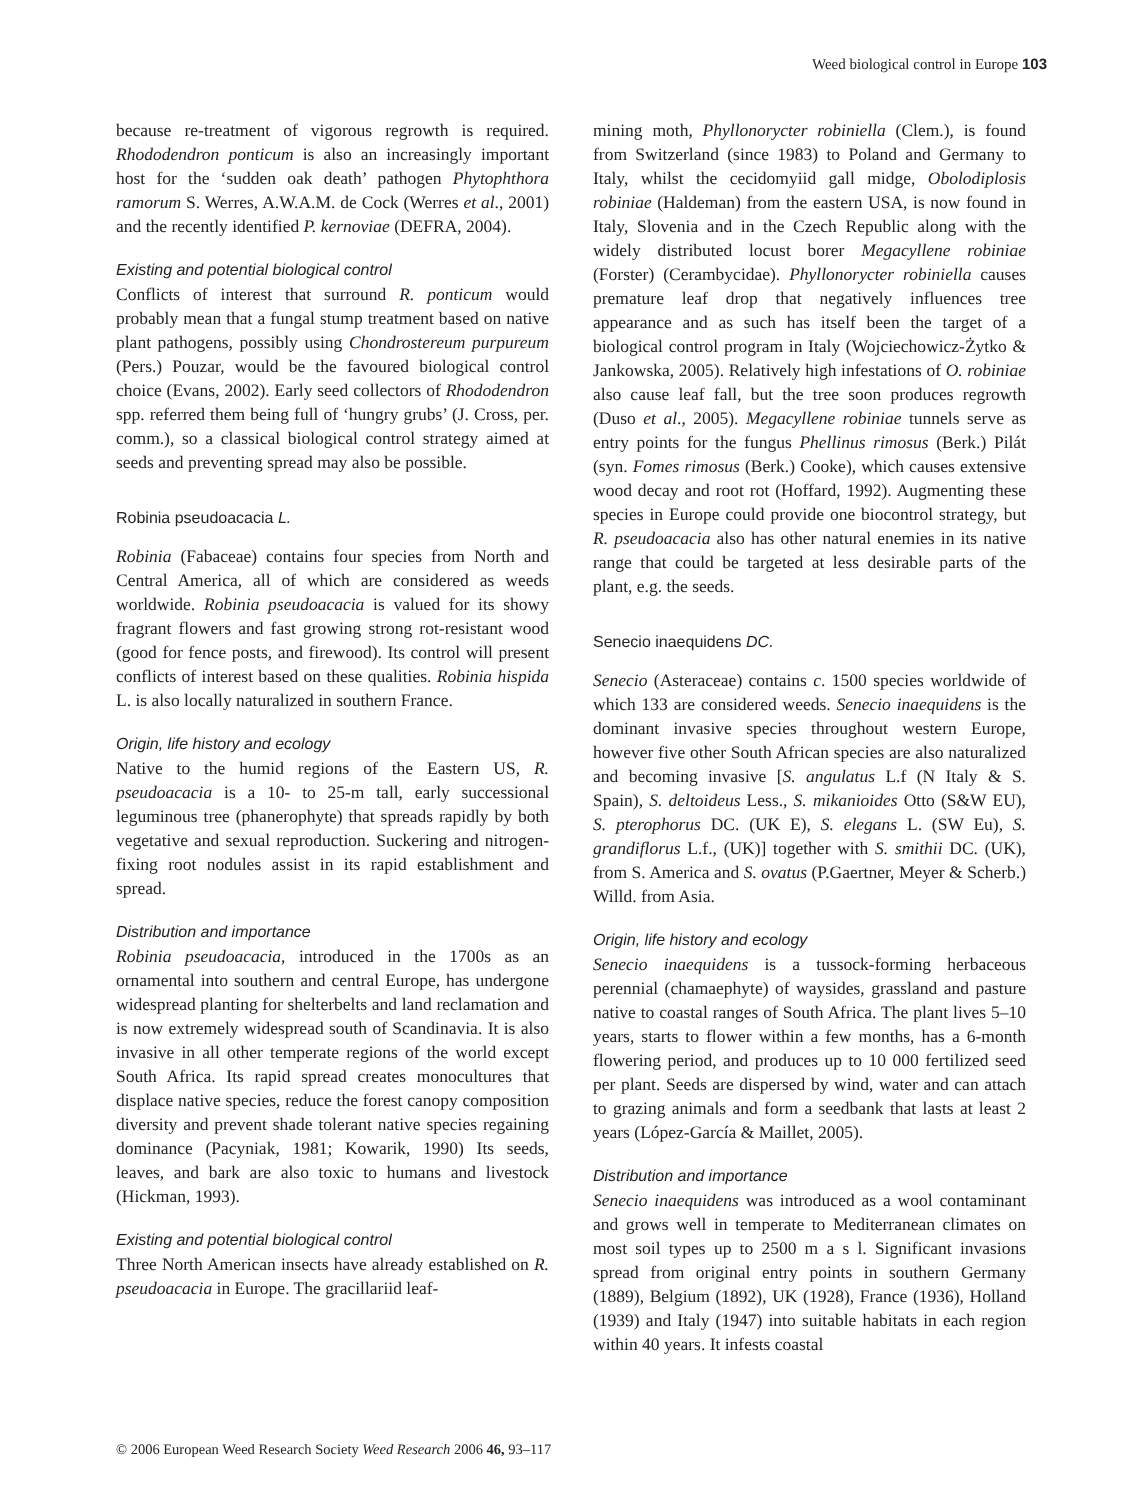Weed biological control in Europe 103
because re-treatment of vigorous regrowth is required. Rhododendron ponticum is also an increasingly important host for the ‘sudden oak death’ pathogen Phytophthora ramorum S. Werres, A.W.A.M. de Cock (Werres et al., 2001) and the recently identified P. kernoviae (DEFRA, 2004).
Existing and potential biological control
Conflicts of interest that surround R. ponticum would probably mean that a fungal stump treatment based on native plant pathogens, possibly using Chondrostereum purpureum (Pers.) Pouzar, would be the favoured biological control choice (Evans, 2002). Early seed collectors of Rhododendron spp. referred them being full of ‘hungry grubs’ (J. Cross, per. comm.), so a classical biological control strategy aimed at seeds and preventing spread may also be possible.
Robinia pseudoacacia L.
Robinia (Fabaceae) contains four species from North and Central America, all of which are considered as weeds worldwide. Robinia pseudoacacia is valued for its showy fragrant flowers and fast growing strong rot-resistant wood (good for fence posts, and firewood). Its control will present conflicts of interest based on these qualities. Robinia hispida L. is also locally naturalized in southern France.
Origin, life history and ecology
Native to the humid regions of the Eastern US, R. pseudoacacia is a 10- to 25-m tall, early successional leguminous tree (phanerophyte) that spreads rapidly by both vegetative and sexual reproduction. Suckering and nitrogen-fixing root nodules assist in its rapid establishment and spread.
Distribution and importance
Robinia pseudoacacia, introduced in the 1700s as an ornamental into southern and central Europe, has undergone widespread planting for shelterbelts and land reclamation and is now extremely widespread south of Scandinavia. It is also invasive in all other temperate regions of the world except South Africa. Its rapid spread creates monocultures that displace native species, reduce the forest canopy composition diversity and prevent shade tolerant native species regaining dominance (Pacyniak, 1981; Kowarik, 1990) Its seeds, leaves, and bark are also toxic to humans and livestock (Hickman, 1993).
Existing and potential biological control
Three North American insects have already established on R. pseudoacacia in Europe. The gracillariid leaf-
mining moth, Phyllonorycter robiniella (Clem.), is found from Switzerland (since 1983) to Poland and Germany to Italy, whilst the cecidomyiid gall midge, Obolodiplosis robiniae (Haldeman) from the eastern USA, is now found in Italy, Slovenia and in the Czech Republic along with the widely distributed locust borer Megacyllene robiniae (Forster) (Cerambycidae). Phyllonorycter robiniella causes premature leaf drop that negatively influences tree appearance and as such has itself been the target of a biological control program in Italy (Wojciechowicz-Żytko & Jankowska, 2005). Relatively high infestations of O. robiniae also cause leaf fall, but the tree soon produces regrowth (Duso et al., 2005). Megacyllene robiniae tunnels serve as entry points for the fungus Phellinus rimosus (Berk.) Pilát (syn. Fomes rimosus (Berk.) Cooke), which causes extensive wood decay and root rot (Hoffard, 1992). Augmenting these species in Europe could provide one biocontrol strategy, but R. pseudoacacia also has other natural enemies in its native range that could be targeted at less desirable parts of the plant, e.g. the seeds.
Senecio inaequidens DC.
Senecio (Asteraceae) contains c. 1500 species worldwide of which 133 are considered weeds. Senecio inaequidens is the dominant invasive species throughout western Europe, however five other South African species are also naturalized and becoming invasive [S. angulatus L.f (N Italy & S. Spain), S. deltoideus Less., S. mikanioides Otto (S&W EU), S. pterophorus DC. (UK E), S. elegans L. (SW Eu), S. grandiflorus L.f., (UK)] together with S. smithii DC. (UK), from S. America and S. ovatus (P.Gaertner, Meyer & Scherb.) Willd. from Asia.
Origin, life history and ecology
Senecio inaequidens is a tussock-forming herbaceous perennial (chamaephyte) of waysides, grassland and pasture native to coastal ranges of South Africa. The plant lives 5–10 years, starts to flower within a few months, has a 6-month flowering period, and produces up to 10 000 fertilized seed per plant. Seeds are dispersed by wind, water and can attach to grazing animals and form a seedbank that lasts at least 2 years (López-García & Maillet, 2005).
Distribution and importance
Senecio inaequidens was introduced as a wool contaminant and grows well in temperate to Mediterranean climates on most soil types up to 2500 m a s l. Significant invasions spread from original entry points in southern Germany (1889), Belgium (1892), UK (1928), France (1936), Holland (1939) and Italy (1947) into suitable habitats in each region within 40 years. It infests coastal
© 2006 European Weed Research Society Weed Research 2006 46, 93–117